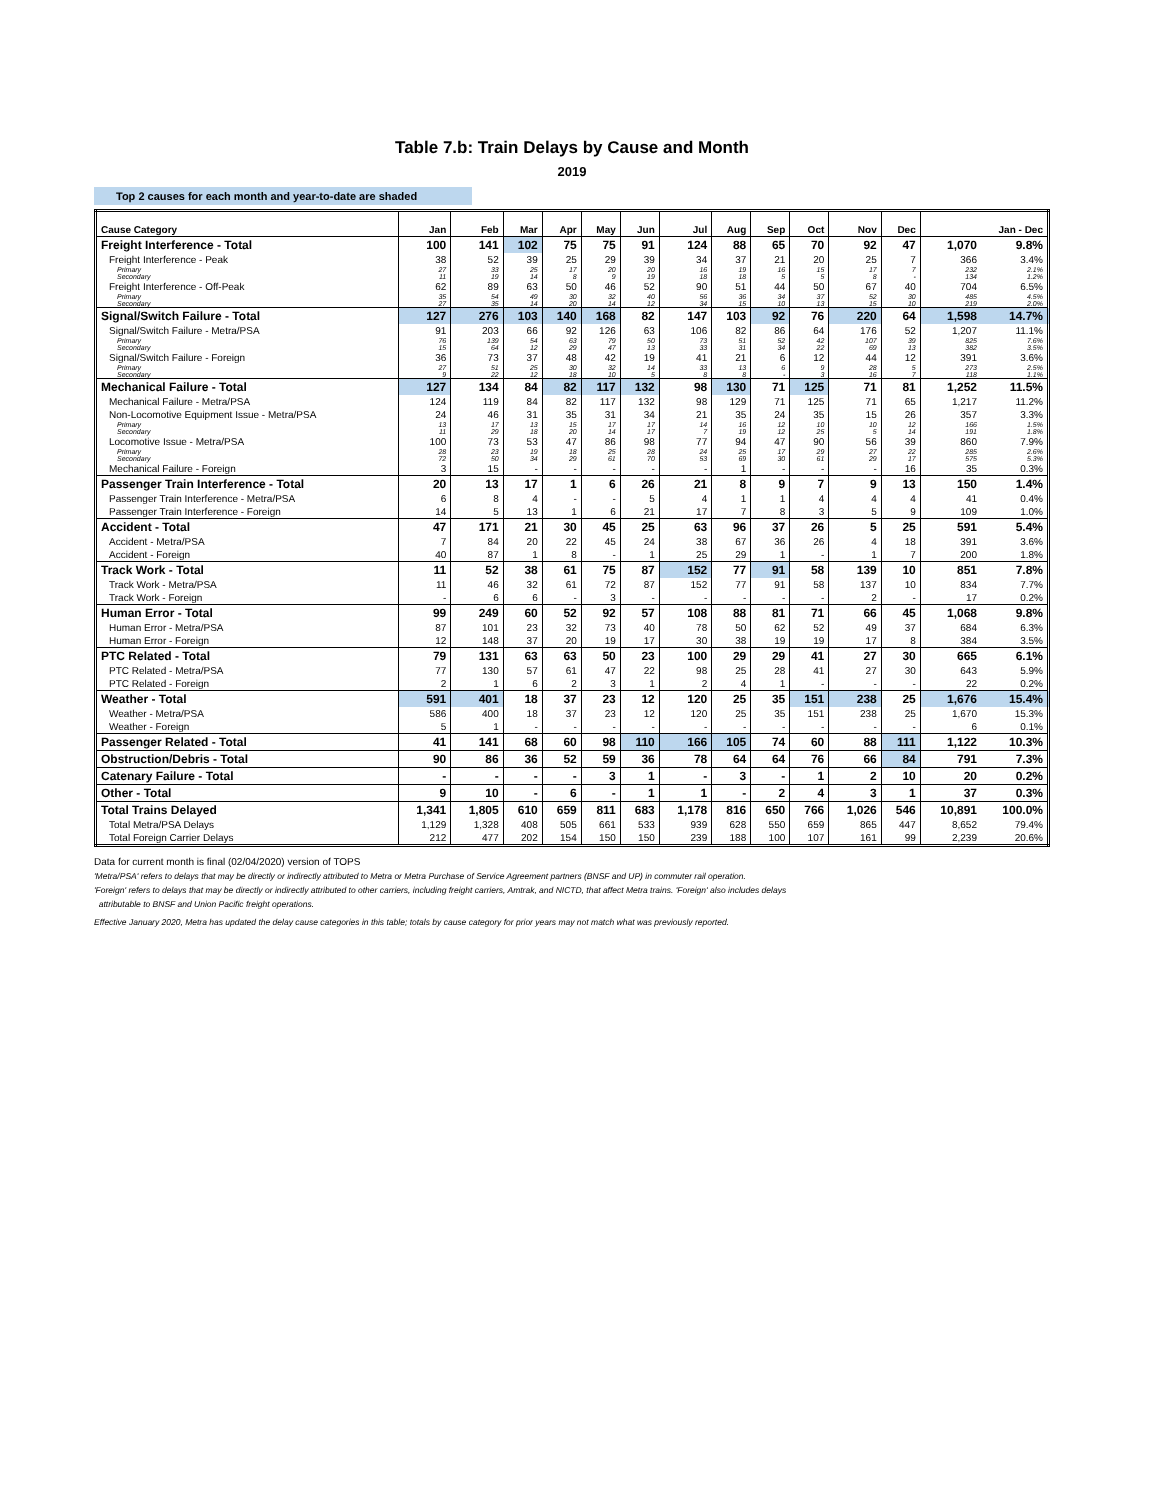Table 7.b: Train Delays by Cause and Month
2019
Top 2 causes for each month and year-to-date are shaded
| Cause Category | Jan | Feb | Mar | Apr | May | Jun | Jul | Aug | Sep | Oct | Nov | Dec | Jan - Dec | |
| --- | --- | --- | --- | --- | --- | --- | --- | --- | --- | --- | --- | --- | --- | --- |
| Freight Interference - Total | 100 | 141 | 102 | 75 | 75 | 91 | 124 | 88 | 65 | 70 | 92 | 47 | 1,070 | 9.8% |
| Freight Interference - Peak | 38 | 52 | 39 | 25 | 29 | 39 | 34 | 37 | 21 | 20 | 25 | 7 | 366 | 3.4% |
| Primary | 27 | 33 | 25 | 17 | 20 | 20 | 16 | 19 | 16 | 15 | 17 | 7 | 232 | 2.1% |
| Secondary | 11 | 19 | 14 | 8 | 9 | 19 | 18 | 18 | 5 | 5 | 8 | - | 134 | 1.2% |
| Freight Interference - Off-Peak | 62 | 89 | 63 | 50 | 46 | 52 | 90 | 51 | 44 | 50 | 67 | 40 | 704 | 6.5% |
| Primary | 35 | 54 | 49 | 30 | 32 | 40 | 56 | 36 | 34 | 37 | 52 | 30 | 485 | 4.5% |
| Secondary | 27 | 35 | 14 | 20 | 14 | 12 | 34 | 15 | 10 | 13 | 15 | 10 | 219 | 2.0% |
| Signal/Switch Failure - Total | 127 | 276 | 103 | 140 | 168 | 82 | 147 | 103 | 92 | 76 | 220 | 64 | 1,598 | 14.7% |
| Signal/Switch Failure - Metra/PSA | 91 | 203 | 66 | 92 | 126 | 63 | 106 | 82 | 86 | 64 | 176 | 52 | 1,207 | 11.1% |
| Primary | 76 | 139 | 54 | 63 | 79 | 50 | 73 | 51 | 52 | 42 | 107 | 39 | 825 | 7.6% |
| Secondary | 15 | 64 | 12 | 29 | 47 | 13 | 33 | 31 | 34 | 22 | 69 | 13 | 382 | 3.5% |
| Signal/Switch Failure - Foreign | 36 | 73 | 37 | 48 | 42 | 19 | 41 | 21 | 6 | 12 | 44 | 12 | 391 | 3.6% |
| Primary | 27 | 51 | 25 | 30 | 32 | 14 | 33 | 13 | 6 | 9 | 28 | 5 | 273 | 2.5% |
| Secondary | 9 | 22 | 12 | 18 | 10 | 5 | 8 | 8 | - | 3 | 16 | 7 | 118 | 1.1% |
| Mechanical Failure - Total | 127 | 134 | 84 | 82 | 117 | 132 | 98 | 130 | 71 | 125 | 71 | 81 | 1,252 | 11.5% |
| Mechanical Failure - Metra/PSA | 124 | 119 | 84 | 82 | 117 | 132 | 98 | 129 | 71 | 125 | 71 | 65 | 1,217 | 11.2% |
| Non-Locomotive Equipment Issue - Metra/PSA | 24 | 46 | 31 | 35 | 31 | 34 | 21 | 35 | 24 | 35 | 15 | 26 | 357 | 3.3% |
| Primary | 13 | 17 | 13 | 15 | 17 | 17 | 14 | 16 | 12 | 10 | 10 | 12 | 166 | 1.5% |
| Secondary | 11 | 29 | 18 | 20 | 14 | 17 | 7 | 19 | 12 | 25 | 5 | 14 | 191 | 1.8% |
| Locomotive Issue - Metra/PSA | 100 | 73 | 53 | 47 | 86 | 98 | 77 | 94 | 47 | 90 | 56 | 39 | 860 | 7.9% |
| Primary | 28 | 23 | 19 | 18 | 25 | 28 | 24 | 25 | 17 | 29 | 27 | 22 | 285 | 2.6% |
| Secondary | 72 | 50 | 34 | 29 | 61 | 70 | 53 | 69 | 30 | 61 | 29 | 17 | 575 | 5.3% |
| Mechanical Failure - Foreign | 3 | 15 | - | - | - | - | - | 1 | - | - | - | 16 | 35 | 0.3% |
| Passenger Train Interference - Total | 20 | 13 | 17 | 1 | 6 | 26 | 21 | 8 | 9 | 7 | 9 | 13 | 150 | 1.4% |
| Passenger Train Interference - Metra/PSA | 6 | 8 | 4 | - | - | 5 | 4 | 1 | 1 | 4 | 4 | 4 | 41 | 0.4% |
| Passenger Train Interference - Foreign | 14 | 5 | 13 | 1 | 6 | 21 | 17 | 7 | 8 | 3 | 5 | 9 | 109 | 1.0% |
| Accident - Total | 47 | 171 | 21 | 30 | 45 | 25 | 63 | 96 | 37 | 26 | 5 | 25 | 591 | 5.4% |
| Accident - Metra/PSA | 7 | 84 | 20 | 22 | 45 | 24 | 38 | 67 | 36 | 26 | 4 | 18 | 391 | 3.6% |
| Accident - Foreign | 40 | 87 | 1 | 8 | - | 1 | 25 | 29 | 1 | - | 1 | 7 | 200 | 1.8% |
| Track Work - Total | 11 | 52 | 38 | 61 | 75 | 87 | 152 | 77 | 91 | 58 | 139 | 10 | 851 | 7.8% |
| Track Work - Metra/PSA | 11 | 46 | 32 | 61 | 72 | 87 | 152 | 77 | 91 | 58 | 137 | 10 | 834 | 7.7% |
| Track Work - Foreign | - | 6 | 6 | - | 3 | - | - | - | - | - | 2 | - | 17 | 0.2% |
| Human Error - Total | 99 | 249 | 60 | 52 | 92 | 57 | 108 | 88 | 81 | 71 | 66 | 45 | 1,068 | 9.8% |
| Human Error - Metra/PSA | 87 | 101 | 23 | 32 | 73 | 40 | 78 | 50 | 62 | 52 | 49 | 37 | 684 | 6.3% |
| Human Error - Foreign | 12 | 148 | 37 | 20 | 19 | 17 | 30 | 38 | 19 | 19 | 17 | 8 | 384 | 3.5% |
| PTC Related - Total | 79 | 131 | 63 | 63 | 50 | 23 | 100 | 29 | 29 | 41 | 27 | 30 | 665 | 6.1% |
| PTC Related - Metra/PSA | 77 | 130 | 57 | 61 | 47 | 22 | 98 | 25 | 28 | 41 | 27 | 30 | 643 | 5.9% |
| PTC Related - Foreign | 2 | 1 | 6 | 2 | 3 | 1 | 2 | 4 | 1 | - | - | - | 22 | 0.2% |
| Weather - Total | 591 | 401 | 18 | 37 | 23 | 12 | 120 | 25 | 35 | 151 | 238 | 25 | 1,676 | 15.4% |
| Weather - Metra/PSA | 586 | 400 | 18 | 37 | 23 | 12 | 120 | 25 | 35 | 151 | 238 | 25 | 1,670 | 15.3% |
| Weather - Foreign | 5 | 1 | - | - | - | - | - | - | - | - | - | - | 6 | 0.1% |
| Passenger Related - Total | 41 | 141 | 68 | 60 | 98 | 110 | 166 | 105 | 74 | 60 | 88 | 111 | 1,122 | 10.3% |
| Obstruction/Debris - Total | 90 | 86 | 36 | 52 | 59 | 36 | 78 | 64 | 64 | 76 | 66 | 84 | 791 | 7.3% |
| Catenary Failure - Total | - | - | - | - | 3 | 1 | - | 3 | - | 1 | 2 | 10 | 20 | 0.2% |
| Other - Total | 9 | 10 | - | 6 | - | 1 | 1 | - | 2 | 4 | 3 | 1 | 37 | 0.3% |
| Total Trains Delayed | 1,341 | 1,805 | 610 | 659 | 811 | 683 | 1,178 | 816 | 650 | 766 | 1,026 | 546 | 10,891 | 100.0% |
| Total Metra/PSA Delays | 1,129 | 1,328 | 408 | 505 | 661 | 533 | 939 | 628 | 550 | 659 | 865 | 447 | 8,652 | 79.4% |
| Total Foreign Carrier Delays | 212 | 477 | 202 | 154 | 150 | 150 | 239 | 188 | 100 | 107 | 161 | 99 | 2,239 | 20.6% |
Data for current month is final (02/04/2020) version of TOPS
'Metra/PSA' refers to delays that may be directly or indirectly attributed to Metra or Metra Purchase of Service Agreement partners (BNSF and UP) in commuter rail operation.
'Foreign' refers to delays that may be directly or indirectly attributed to other carriers, including freight carriers, Amtrak, and NICTD, that affect Metra trains. 'Foreign' also includes delays
attributable to BNSF and Union Pacific freight operations.
Effective January 2020, Metra has updated the delay cause categories in this table; totals by cause category for prior years may not match what was previously reported.